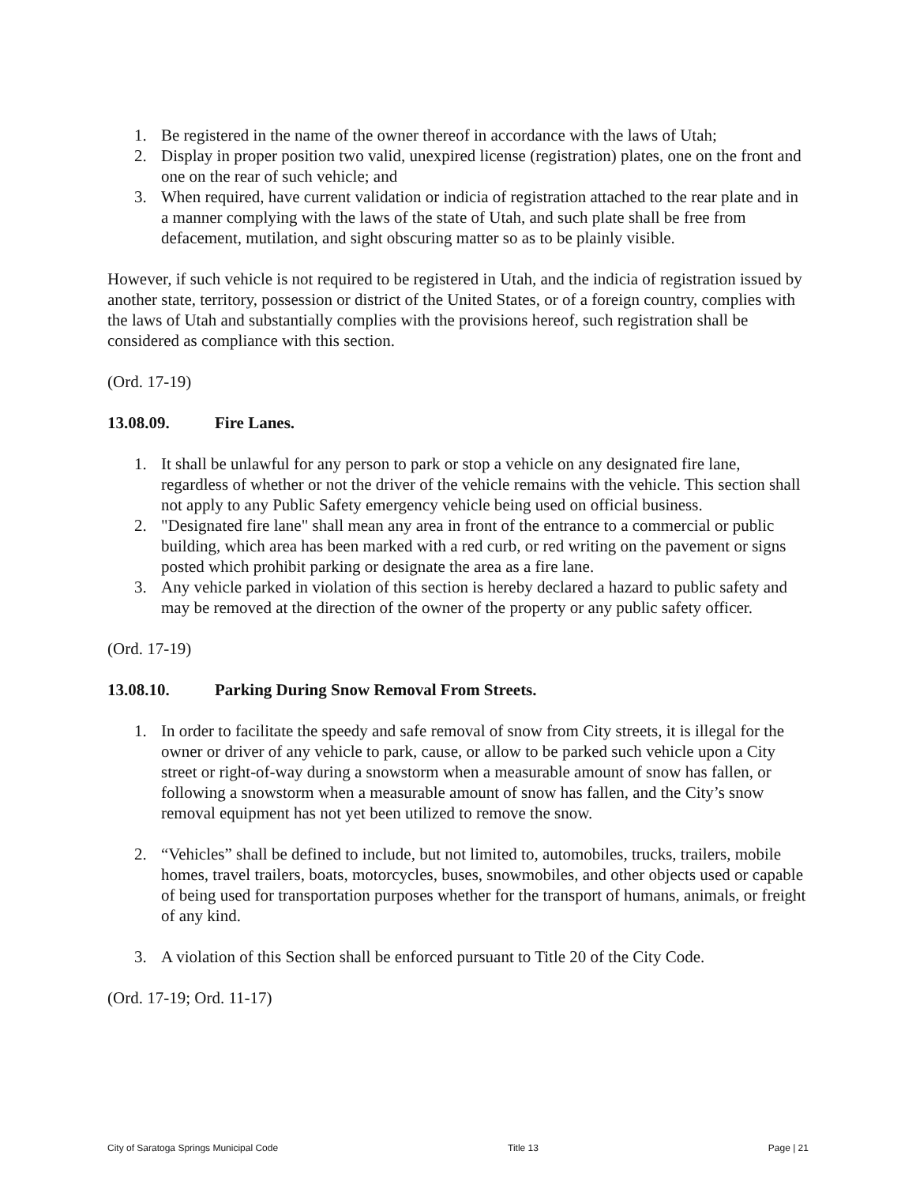1. Be registered in the name of the owner thereof in accordance with the laws of Utah;
2. Display in proper position two valid, unexpired license (registration) plates, one on the front and one on the rear of such vehicle; and
3. When required, have current validation or indicia of registration attached to the rear plate and in a manner complying with the laws of the state of Utah, and such plate shall be free from defacement, mutilation, and sight obscuring matter so as to be plainly visible.
However, if such vehicle is not required to be registered in Utah, and the indicia of registration issued by another state, territory, possession or district of the United States, or of a foreign country, complies with the laws of Utah and substantially complies with the provisions hereof, such registration shall be considered as compliance with this section.
(Ord. 17-19)
13.08.09. Fire Lanes.
1. It shall be unlawful for any person to park or stop a vehicle on any designated fire lane, regardless of whether or not the driver of the vehicle remains with the vehicle. This section shall not apply to any Public Safety emergency vehicle being used on official business.
2. "Designated fire lane" shall mean any area in front of the entrance to a commercial or public building, which area has been marked with a red curb, or red writing on the pavement or signs posted which prohibit parking or designate the area as a fire lane.
3. Any vehicle parked in violation of this section is hereby declared a hazard to public safety and may be removed at the direction of the owner of the property or any public safety officer.
(Ord. 17-19)
13.08.10. Parking During Snow Removal From Streets.
1. In order to facilitate the speedy and safe removal of snow from City streets, it is illegal for the owner or driver of any vehicle to park, cause, or allow to be parked such vehicle upon a City street or right-of-way during a snowstorm when a measurable amount of snow has fallen, or following a snowstorm when a measurable amount of snow has fallen, and the City’s snow removal equipment has not yet been utilized to remove the snow.
2. “Vehicles” shall be defined to include, but not limited to, automobiles, trucks, trailers, mobile homes, travel trailers, boats, motorcycles, buses, snowmobiles, and other objects used or capable of being used for transportation purposes whether for the transport of humans, animals, or freight of any kind.
3. A violation of this Section shall be enforced pursuant to Title 20 of the City Code.
(Ord. 17-19; Ord. 11-17)
City of Saratoga Springs Municipal Code Title 13 Page | 21